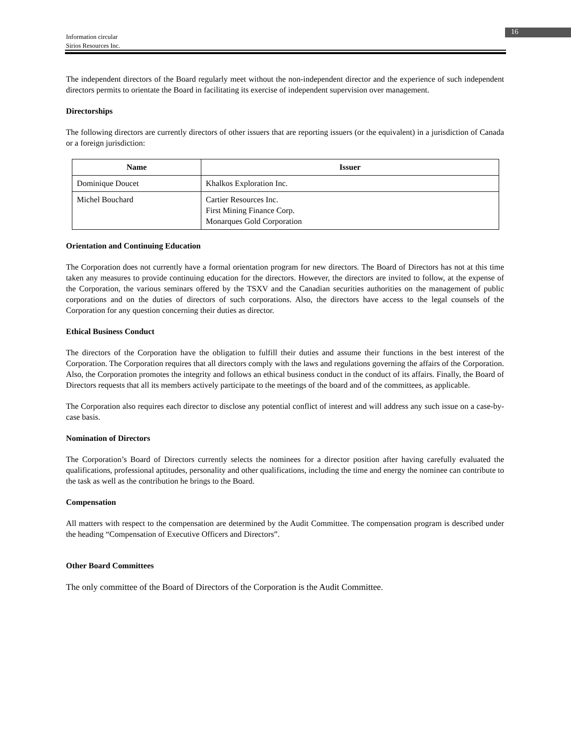Information circular
Sirios Resources Inc.
16
The independent directors of the Board regularly meet without the non-independent director and the experience of such independent directors permits to orientate the Board in facilitating its exercise of independent supervision over management.
Directorships
The following directors are currently directors of other issuers that are reporting issuers (or the equivalent) in a jurisdiction of Canada or a foreign jurisdiction:
| Name | Issuer |
| --- | --- |
| Dominique Doucet | Khalkos Exploration Inc. |
| Michel Bouchard | Cartier Resources Inc. First Mining Finance Corp. Monarques Gold Corporation |
Orientation and Continuing Education
The Corporation does not currently have a formal orientation program for new directors. The Board of Directors has not at this time taken any measures to provide continuing education for the directors. However, the directors are invited to follow, at the expense of the Corporation, the various seminars offered by the TSXV and the Canadian securities authorities on the management of public corporations and on the duties of directors of such corporations. Also, the directors have access to the legal counsels of the Corporation for any question concerning their duties as director.
Ethical Business Conduct
The directors of the Corporation have the obligation to fulfill their duties and assume their functions in the best interest of the Corporation. The Corporation requires that all directors comply with the laws and regulations governing the affairs of the Corporation. Also, the Corporation promotes the integrity and follows an ethical business conduct in the conduct of its affairs. Finally, the Board of Directors requests that all its members actively participate to the meetings of the board and of the committees, as applicable.
The Corporation also requires each director to disclose any potential conflict of interest and will address any such issue on a case-by-case basis.
Nomination of Directors
The Corporation’s Board of Directors currently selects the nominees for a director position after having carefully evaluated the qualifications, professional aptitudes, personality and other qualifications, including the time and energy the nominee can contribute to the task as well as the contribution he brings to the Board.
Compensation
All matters with respect to the compensation are determined by the Audit Committee. The compensation program is described under the heading “Compensation of Executive Officers and Directors”.
Other Board Committees
The only committee of the Board of Directors of the Corporation is the Audit Committee.